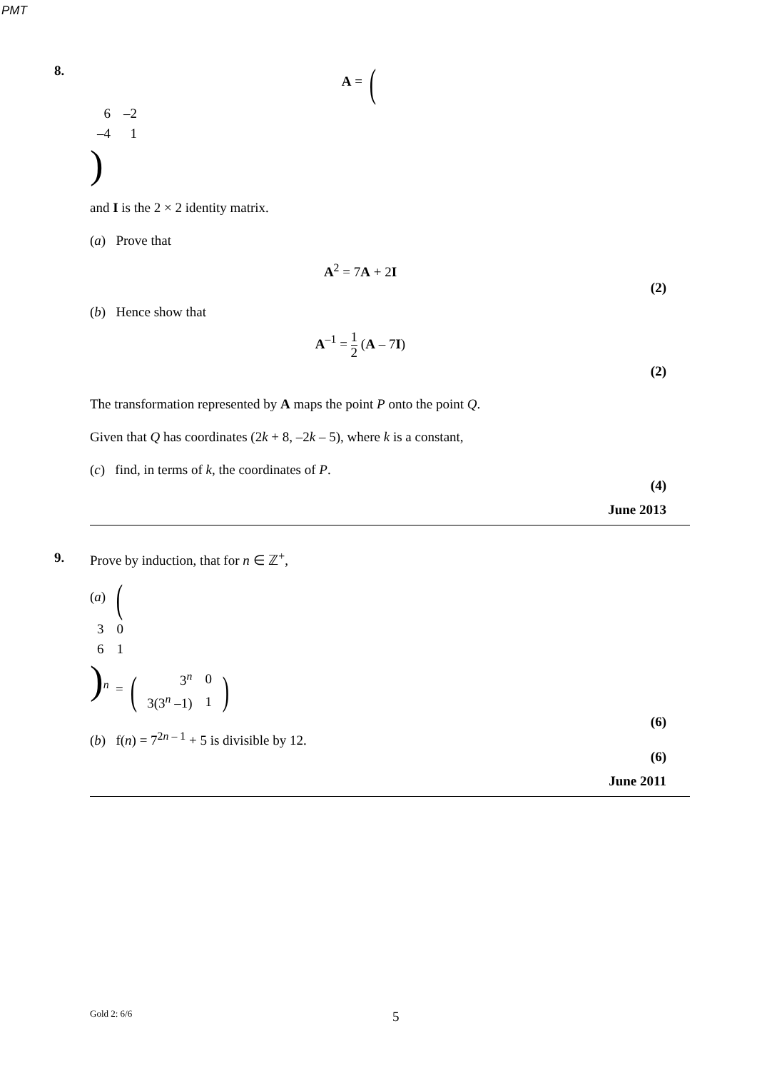PMT
8. A = (
| 6 | –2 |
| –4 | 1 |
)
and I is the 2 × 2 identity matrix.
(a) Prove that
A<sup>2</sup> = 7A + 2I
(2)
(b) Hence show that
A<sup>–1</sup> = 1 2 (A – 7I)
(2)
The transformation represented by A maps the point P onto the point Q.
Given that Q has coordinates (2k + 8, –2k – 5), where k is a constant,
(c) find, in terms of k, the coordinates of P.
(4)
June 2013
9. Prove by induction, that for n ∈ ℤ<sup>+</sup>,
(a) (
| 3 | 0 |
| 6 | 1 |
)<sup>n</sup> = (
| 3<sup>n</sup> | 0 |
| 3(3<sup>n</sup> –1) | 1 |
)
(6)
(b) f(n) = 7<sup>2n – 1</sup> + 5 is divisible by 12.
(6)
June 2011
Gold 2: 6/6 5